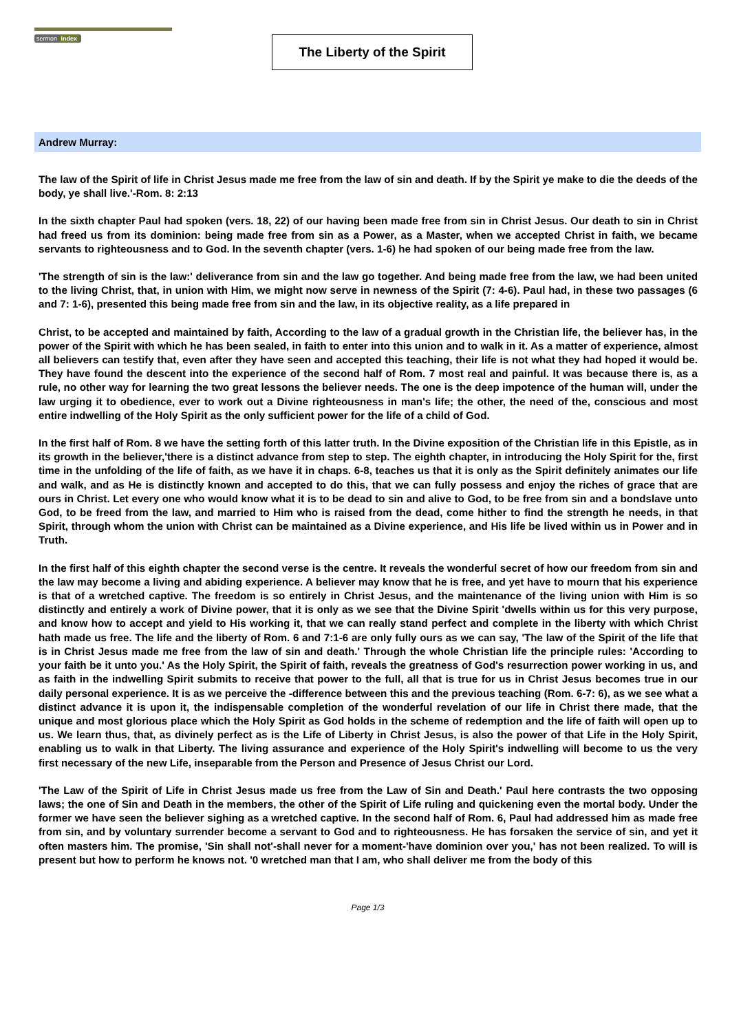sermon index
The Liberty of the Spirit
Andrew Murray:
The law of the Spirit of life in Christ Jesus made me free from the law of sin and death. If by the Spirit ye make to die the deeds of the body, ye shall live.'-Rom. 8: 2:13
In the sixth chapter Paul had spoken (vers. 18, 22) of our having been made free from sin in Christ Jesus. Our death to sin in Christ had freed us from its dominion: being made free from sin as a Power, as a Master, when we accepted Christ in faith, we became servants to righteousness and to God. In the seventh chapter (vers. 1-6) he had spoken of our being made free from the law.
'The strength of sin is the law:' deliverance from sin and the law go together. And being made free from the law, we had been united to the living Christ, that, in union with Him, we might now serve in newness of the Spirit (7: 4-6). Paul had, in these two passages (6 and 7: 1-6), presented this being made free from sin and the law, in its objective reality, as a life prepared in
Christ, to be accepted and maintained by faith, According to the law of a gradual growth in the Christian life, the believer has, in the power of the Spirit with which he has been sealed, in faith to enter into this union and to walk in it. As a matter of experience, almost all believers can testify that, even after they have seen and accepted this teaching, their life is not what they had hoped it would be. They have found the descent into the experience of the second half of Rom. 7 most real and painful. It was because there is, as a rule, no other way for learning the two great lessons the believer needs. The one is the deep impotence of the human will, under the law urging it to obedience, ever to work out a Divine righteousness in man's life; the other, the need of the, conscious and most entire indwelling of the Holy Spirit as the only sufficient power for the life of a child of God.
In the first half of Rom. 8 we have the setting forth of this latter truth. In the Divine exposition of the Christian life in this Epistle, as in its growth in the believer,'there is a distinct advance from step to step. The eighth chapter, in introducing the Holy Spirit for the, first time in the unfolding of the life of faith, as we have it in chaps. 6-8, teaches us that it is only as the Spirit definitely animates our life and walk, and as He is distinctly known and accepted to do this, that we can fully possess and enjoy the riches of grace that are ours in Christ. Let every one who would know what it is to be dead to sin and alive to God, to be free from sin and a bondslave unto God, to be freed from the law, and married to Him who is raised from the dead, come hither to find the strength he needs, in that Spirit, through whom the union with Christ can be maintained as a Divine experience, and His life be lived within us in Power and in Truth.
In the first half of this eighth chapter the second verse is the centre. It reveals the wonderful secret of how our freedom from sin and the law may become a living and abiding experience. A believer may know that he is free, and yet have to mourn that his experience is that of a wretched captive. The freedom is so entirely in Christ Jesus, and the maintenance of the living union with Him is so distinctly and entirely a work of Divine power, that it is only as we see that the Divine Spirit 'dwells within us for this very purpose, and know how to accept and yield to His working it, that we can really stand perfect and complete in the liberty with which Christ hath made us free. The life and the liberty of Rom. 6 and 7:1-6 are only fully ours as we can say, 'The law of the Spirit of the life that is in Christ Jesus made me free from the law of sin and death.' Through the whole Christian life the principle rules: 'According to your faith be it unto you.' As the Holy Spirit, the Spirit of faith, reveals the greatness of God's resurrection power working in us, and as faith in the indwelling Spirit submits to receive that power to the full, all that is true for us in Christ Jesus becomes true in our daily personal experience. It is as we perceive the -difference between this and the previous teaching (Rom. 6-7: 6), as we see what a distinct advance it is upon it, the indispensable completion of the wonderful revelation of our life in Christ there made, that the unique and most glorious place which the Holy Spirit as God holds in the scheme of redemption and the life of faith will open up to us. We learn thus, that, as divinely perfect as is the Life of Liberty in Christ Jesus, is also the power of that Life in the Holy Spirit, enabling us to walk in that Liberty. The living assurance and experience of the Holy Spirit's indwelling will become to us the very first necessary of the new Life, inseparable from the Person and Presence of Jesus Christ our Lord.
'The Law of the Spirit of Life in Christ Jesus made us free from the Law of Sin and Death.' Paul here contrasts the two opposing laws; the one of Sin and Death in the members, the other of the Spirit of Life ruling and quickening even the mortal body. Under the former we have seen the believer sighing as a wretched captive. In the second half of Rom. 6, Paul had addressed him as made free from sin, and by voluntary surrender become a servant to God and to righteousness. He has forsaken the service of sin, and yet it often masters him. The promise, 'Sin shall not'-shall never for a moment-'have dominion over you,' has not been realized. To will is present but how to perform he knows not. '0 wretched man that I am, who shall deliver me from the body of this
Page 1/3